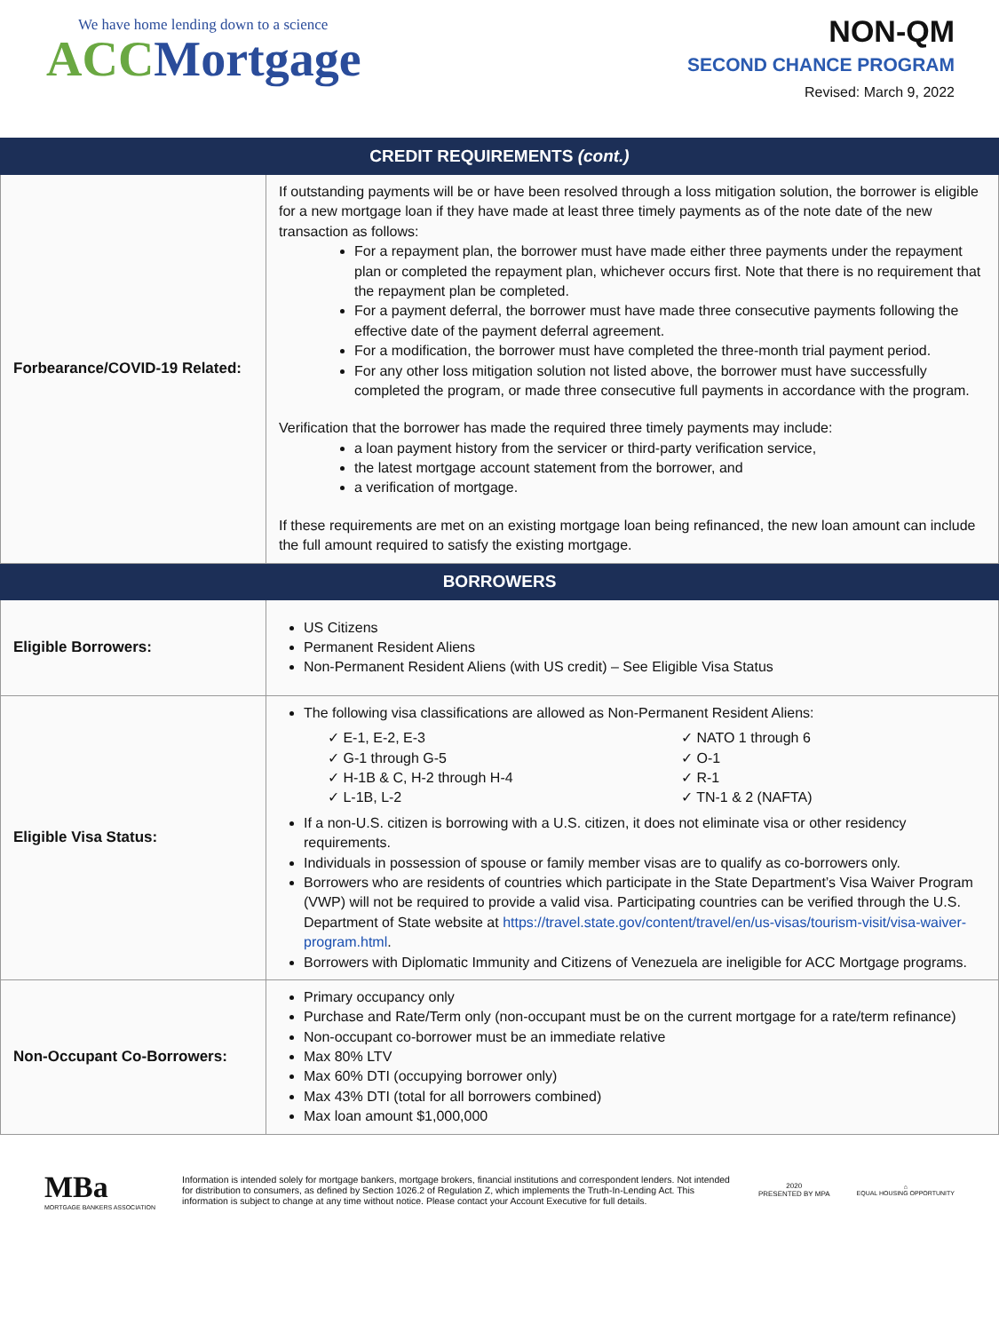We have home lending down to a science
ACC Mortgage
NON-QM
SECOND CHANCE PROGRAM
Revised: March 9, 2022
| CREDIT REQUIREMENTS (cont.) | |
| --- | --- |
| Forbearance/COVID-19 Related: | If outstanding payments will be or have been resolved through a loss mitigation solution, the borrower is eligible for a new mortgage loan if they have made at least three timely payments as of the note date of the new transaction as follows: For a repayment plan, the borrower must have made either three payments under the repayment plan or completed the repayment plan, whichever occurs first. Note that there is no requirement that the repayment plan be completed. For a payment deferral, the borrower must have made three consecutive payments following the effective date of the payment deferral agreement. For a modification, the borrower must have completed the three-month trial payment period. For any other loss mitigation solution not listed above, the borrower must have successfully completed the program, or made three consecutive full payments in accordance with the program. Verification that the borrower has made the required three timely payments may include: a loan payment history from the servicer or third-party verification service, the latest mortgage account statement from the borrower, and a verification of mortgage. If these requirements are met on an existing mortgage loan being refinanced, the new loan amount can include the full amount required to satisfy the existing mortgage. |
| BORROWERS | |
| Eligible Borrowers: | US Citizens Permanent Resident Aliens Non-Permanent Resident Aliens (with US credit) – See Eligible Visa Status |
| Eligible Visa Status: | The following visa classifications are allowed as Non-Permanent Resident Aliens: ✓ E-1, E-2, E-3 ✓ G-1 through G-5 ✓ H-1B & C, H-2 through H-4 ✓ L-1B, L-2 ✓ NATO 1 through 6 ✓ O-1 ✓ R-1 ✓ TN-1 & 2 (NAFTA) If a non-U.S. citizen is borrowing with a U.S. citizen, it does not eliminate visa or other residency requirements. Individuals in possession of spouse or family member visas are to qualify as co-borrowers only. Borrowers who are residents of countries which participate in the State Department’s Visa Waiver Program (VWP) will not be required to provide a valid visa. Participating countries can be verified through the U.S. Department of State website at https://travel.state.gov/content/travel/en/us-visas/tourism-visit/visa-waiver-program.html . Borrowers with Diplomatic Immunity and Citizens of Venezuela are ineligible for ACC Mortgage programs. |
| Non-Occupant Co-Borrowers: | Primary occupancy only Purchase and Rate/Term only (non-occupant must be on the current mortgage for a rate/term refinance) Non-occupant co-borrower must be an immediate relative Max 80% LTV Max 60% DTI (occupying borrower only) Max 43% DTI (total for all borrowers combined) Max loan amount $1,000,000 |
MBa
MORTGAGE BANKERS ASSOCIATION
Information is intended solely for mortgage bankers, mortgage brokers, financial institutions and correspondent lenders. Not intended for distribution to consumers, as defined by Section 1026.2 of Regulation Z, which implements the Truth-In-Lending Act. This information is subject to change at any time without notice. Please contact your Account Executive for full details.
2020
PRESENTED BY MPA
⌂
EQUAL HOUSING OPPORTUNITY